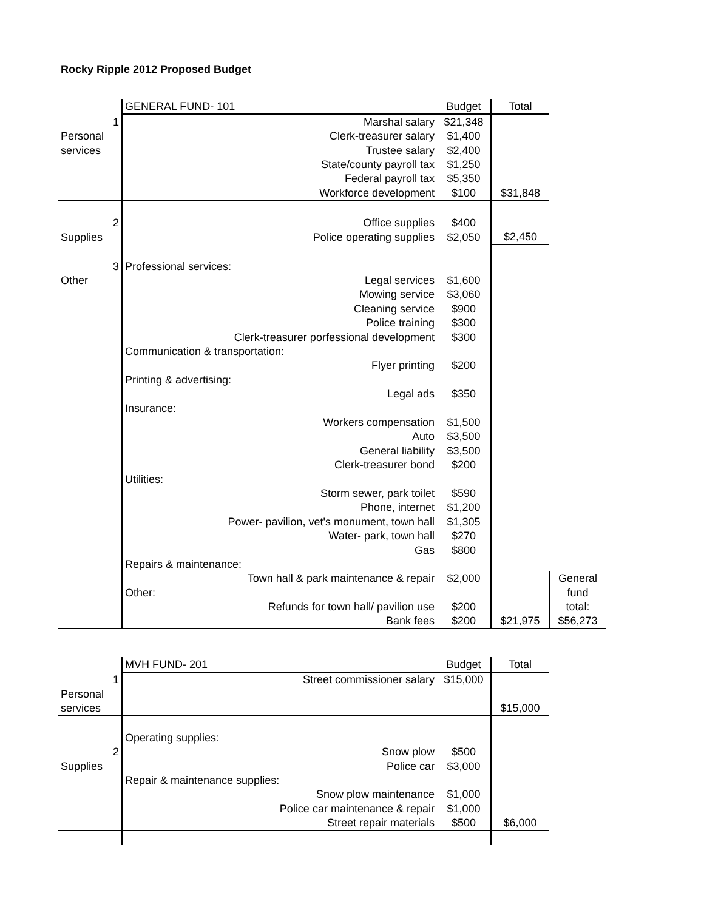Rocky Ripple 2012 Proposed Budget
| | GENERAL FUND- 101 | Budget | Total | |
| 1 | Marshal salary | $21,348 | | |
| Personal | Clerk-treasurer salary | $1,400 | | |
| services | Trustee salary | $2,400 | | |
| | State/county payroll tax | $1,250 | | |
| | Federal payroll tax | $5,350 | | |
| | Workforce development | $100 | $31,848 | |
| 2 | Office supplies | $400 | | |
| Supplies | Police operating supplies | $2,050 | $2,450 | |
| 3 | Professional services: | | | |
| Other | Legal services | $1,600 | | |
| | Mowing service | $3,060 | | |
| | Cleaning service | $900 | | |
| | Police training | $300 | | |
| | Clerk-treasurer porfessional development | $300 | | |
| | Communication & transportation: | | | |
| | Flyer printing | $200 | | |
| | Printing & advertising: | | | |
| | Legal ads | $350 | | |
| | Insurance: | | | |
| | Workers compensation | $1,500 | | |
| | Auto | $3,500 | | |
| | General liability | $3,500 | | |
| | Clerk-treasurer bond | $200 | | |
| | Utilities: | | | |
| | Storm sewer, park toilet | $590 | | |
| | Phone, internet | $1,200 | | |
| | Power- pavilion, vet's monument, town hall | $1,305 | | |
| | Water- park, town hall | $270 | | |
| | Gas | $800 | | |
| | Repairs & maintenance: | | | |
| | Town hall & park maintenance & repair | $2,000 | | General |
| | Other: | | | fund |
| | Refunds for town hall/ pavilion use | $200 | | total: |
| | Bank fees | $200 | $21,975 | $56,273 |
| | MVH FUND- 201 | Budget | Total |
| 1 | Street commissioner salary | $15,000 | |
| Personal | | | |
| services | | | $15,000 |
| | Operating supplies: | | |
| 2 | Snow plow | $500 | |
| Supplies | Police car | $3,000 | |
| | Repair & maintenance supplies: | | |
| | Snow plow maintenance | $1,000 | |
| | Police car maintenance & repair | $1,000 | |
| | Street repair materials | $500 | $6,000 |